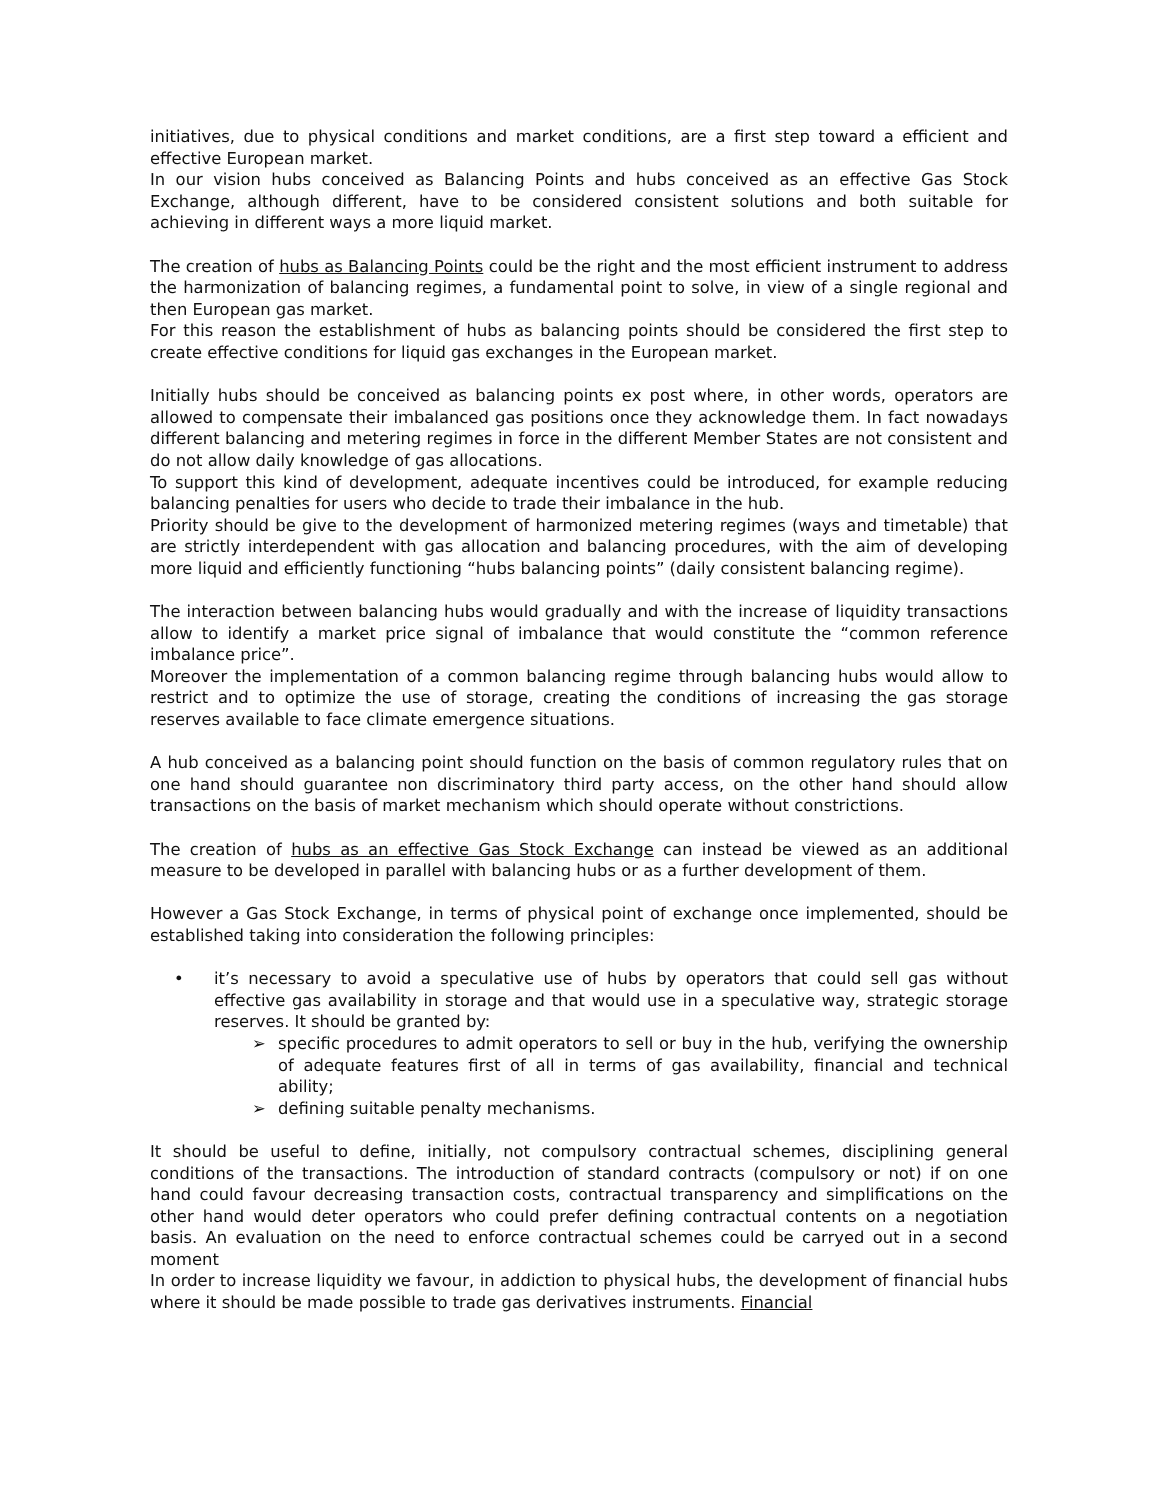initiatives, due to physical conditions and market conditions, are a first step toward a efficient and effective European market.
In our vision hubs conceived as Balancing Points and hubs conceived as an effective Gas Stock Exchange, although different, have to be considered consistent solutions and both suitable for achieving in different ways a more liquid market.
The creation of hubs as Balancing Points could be the right and the most efficient instrument to address the harmonization of balancing regimes, a fundamental point to solve, in view of a single regional and then European gas market.
For this reason the establishment of hubs as balancing points should be considered the first step to create effective conditions for liquid gas exchanges in the European market.
Initially hubs should be conceived as balancing points ex post where, in other words, operators are allowed to compensate their imbalanced gas positions once they acknowledge them. In fact nowadays different balancing and metering regimes in force in the different Member States are not consistent and do not allow daily knowledge of gas allocations.
To support this kind of development, adequate incentives could be introduced, for example reducing balancing penalties for users who decide to trade their imbalance in the hub.
Priority should be give to the development of harmonized metering regimes (ways and timetable) that are strictly interdependent with gas allocation and balancing procedures, with the aim of developing more liquid and efficiently functioning “hubs balancing points” (daily consistent balancing regime).
The interaction between balancing hubs would gradually and with the increase of liquidity transactions allow to identify a market price signal of imbalance that would constitute the “common reference imbalance price”.
Moreover the implementation of a common balancing regime through balancing hubs would allow to restrict and to optimize the use of storage, creating the conditions of increasing the gas storage reserves available to face climate emergence situations.
A hub conceived as a balancing point should function on the basis of common regulatory rules that on one hand should guarantee non discriminatory third party access, on the other hand should allow transactions on the basis of market mechanism which should operate without constrictions.
The creation of hubs as an effective Gas Stock Exchange can instead be viewed as an additional measure to be developed in parallel with balancing hubs or as a further development of them.
However a Gas Stock Exchange, in terms of physical point of exchange once implemented, should be established taking into consideration the following principles:
• it’s necessary to avoid a speculative use of hubs by operators that could sell gas without effective gas availability in storage and that would use in a speculative way, strategic storage reserves. It should be granted by:
➢ specific procedures to admit operators to sell or buy in the hub, verifying the ownership of adequate features first of all in terms of gas availability, financial and technical ability;
➢ defining suitable penalty mechanisms.
It should be useful to define, initially, not compulsory contractual schemes, disciplining general conditions of the transactions. The introduction of standard contracts (compulsory or not) if on one hand could favour decreasing transaction costs, contractual transparency and simplifications on the other hand would deter operators who could prefer defining contractual contents on a negotiation basis. An evaluation on the need to enforce contractual schemes could be carryed out in a second moment
In order to increase liquidity we favour, in addiction to physical hubs, the development of financial hubs where it should be made possible to trade gas derivatives instruments. Financial